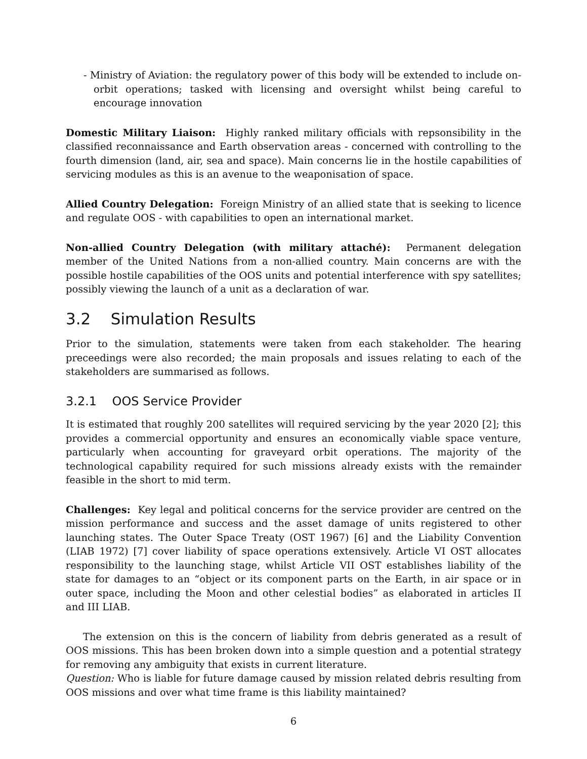- Ministry of Aviation: the regulatory power of this body will be extended to include on-orbit operations; tasked with licensing and oversight whilst being careful to encourage innovation
Domestic Military Liaison: Highly ranked military officials with repsonsibility in the classified reconnaissance and Earth observation areas - concerned with controlling to the fourth dimension (land, air, sea and space). Main concerns lie in the hostile capabilities of servicing modules as this is an avenue to the weaponisation of space.
Allied Country Delegation: Foreign Ministry of an allied state that is seeking to licence and regulate OOS - with capabilities to open an international market.
Non-allied Country Delegation (with military attaché): Permanent delegation member of the United Nations from a non-allied country. Main concerns are with the possible hostile capabilities of the OOS units and potential interference with spy satellites; possibly viewing the launch of a unit as a declaration of war.
3.2 Simulation Results
Prior to the simulation, statements were taken from each stakeholder. The hearing preceedings were also recorded; the main proposals and issues relating to each of the stakeholders are summarised as follows.
3.2.1 OOS Service Provider
It is estimated that roughly 200 satellites will required servicing by the year 2020 [2]; this provides a commercial opportunity and ensures an economically viable space venture, particularly when accounting for graveyard orbit operations. The majority of the technological capability required for such missions already exists with the remainder feasible in the short to mid term.
Challenges: Key legal and political concerns for the service provider are centred on the mission performance and success and the asset damage of units registered to other launching states. The Outer Space Treaty (OST 1967) [6] and the Liability Convention (LIAB 1972) [7] cover liability of space operations extensively. Article VI OST allocates responsibility to the launching stage, whilst Article VII OST establishes liability of the state for damages to an “object or its component parts on the Earth, in air space or in outer space, including the Moon and other celestial bodies” as elaborated in articles II and III LIAB.
The extension on this is the concern of liability from debris generated as a result of OOS missions. This has been broken down into a simple question and a potential strategy for removing any ambiguity that exists in current literature.
Question: Who is liable for future damage caused by mission related debris resulting from OOS missions and over what time frame is this liability maintained?
6